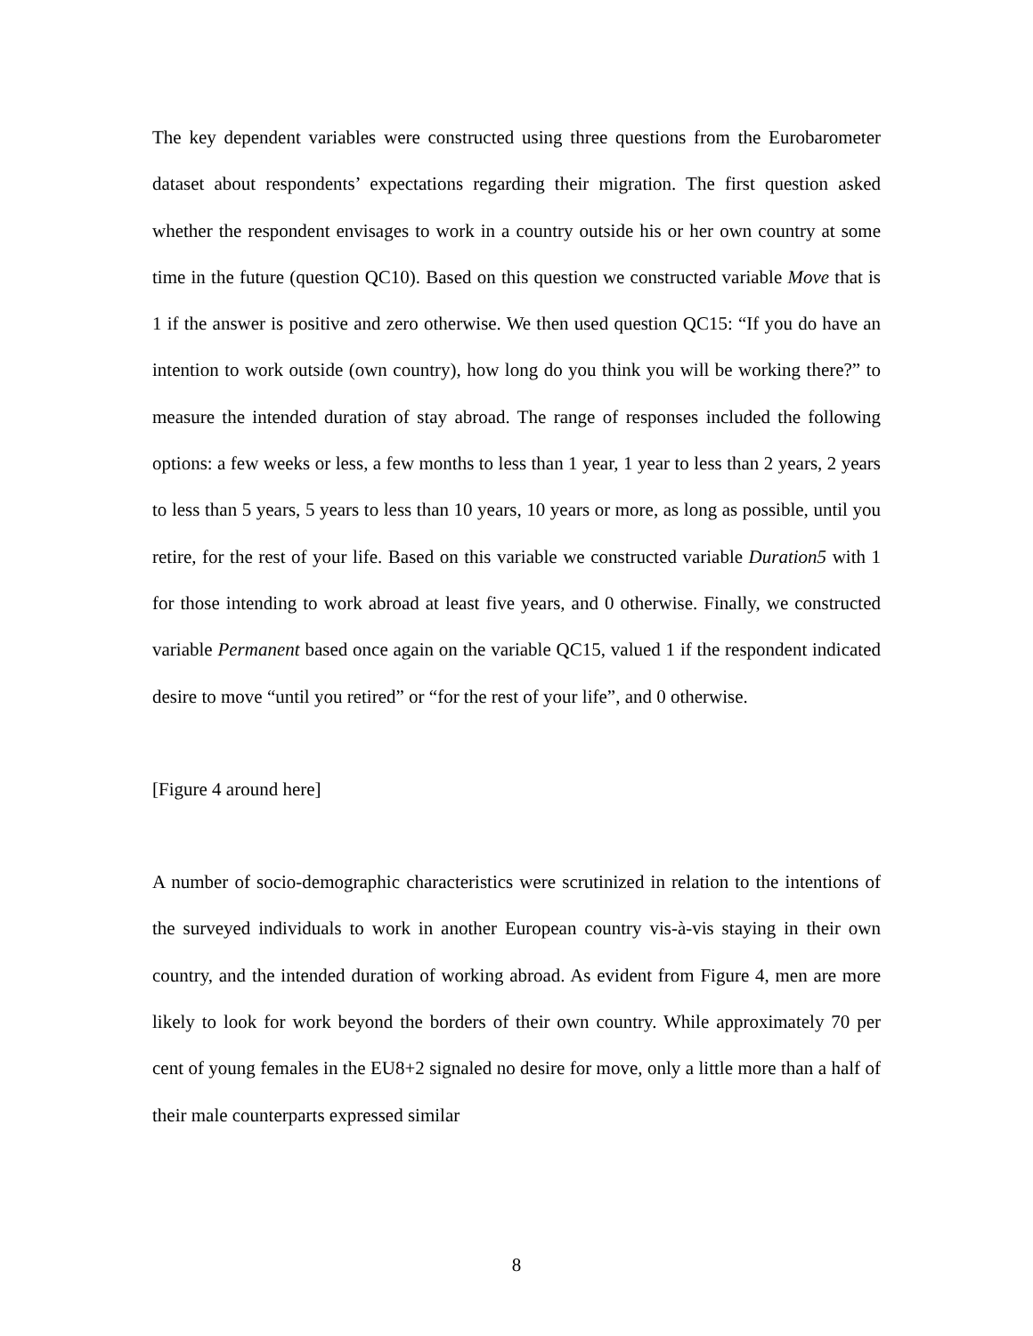The key dependent variables were constructed using three questions from the Eurobarometer dataset about respondents’ expectations regarding their migration. The first question asked whether the respondent envisages to work in a country outside his or her own country at some time in the future (question QC10). Based on this question we constructed variable Move that is 1 if the answer is positive and zero otherwise. We then used question QC15: “If you do have an intention to work outside (own country), how long do you think you will be working there?” to measure the intended duration of stay abroad. The range of responses included the following options: a few weeks or less, a few months to less than 1 year, 1 year to less than 2 years, 2 years to less than 5 years, 5 years to less than 10 years, 10 years or more, as long as possible, until you retire, for the rest of your life. Based on this variable we constructed variable Duration5 with 1 for those intending to work abroad at least five years, and 0 otherwise. Finally, we constructed variable Permanent based once again on the variable QC15, valued 1 if the respondent indicated desire to move “until you retired” or “for the rest of your life”, and 0 otherwise.
[Figure 4 around here]
A number of socio-demographic characteristics were scrutinized in relation to the intentions of the surveyed individuals to work in another European country vis-à-vis staying in their own country, and the intended duration of working abroad. As evident from Figure 4, men are more likely to look for work beyond the borders of their own country. While approximately 70 per cent of young females in the EU8+2 signaled no desire for move, only a little more than a half of their male counterparts expressed similar
8